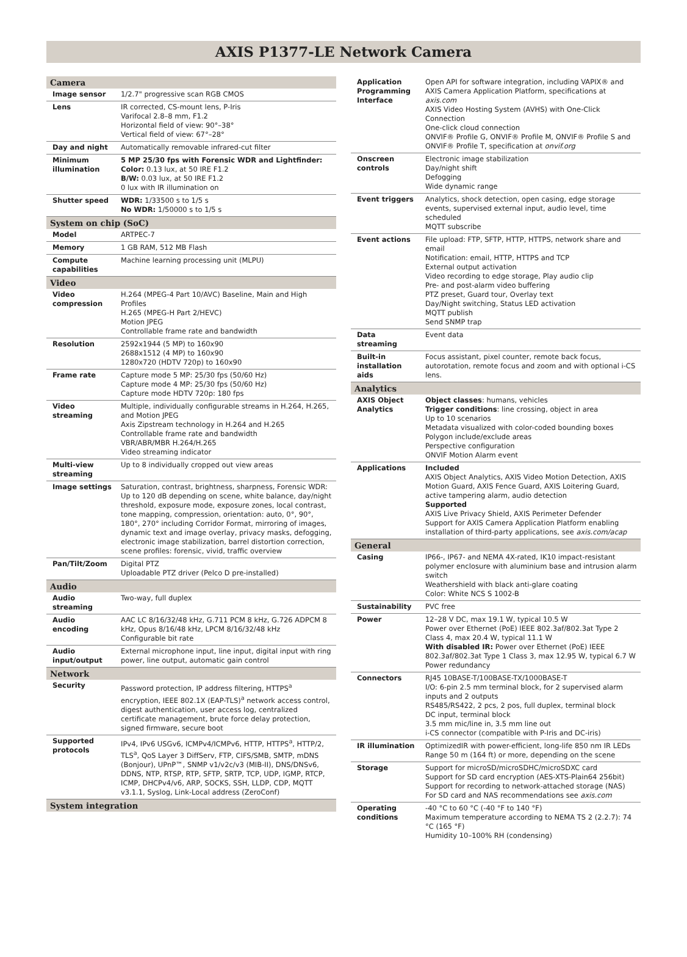AXIS P1377-LE Network Camera
| Camera | |
| --- | --- |
| Image sensor | 1/2.7" progressive scan RGB CMOS |
| Lens | IR corrected, CS-mount lens, P-Iris Varifocal 2.8–8 mm, F1.2 Horizontal field of view: 90°–38° Vertical field of view: 67°–28° |
| Day and night | Automatically removable infrared-cut filter |
| Minimum illumination | 5 MP 25/30 fps with Forensic WDR and Lightfinder: Color: 0.13 lux, at 50 IRE F1.2 B/W: 0.03 lux, at 50 IRE F1.2 0 lux with IR illumination on |
| Shutter speed | WDR: 1/33500 s to 1/5 s No WDR: 1/50000 s to 1/5 s |
| System on chip (SoC) | |
| Model | ARTPEC-7 |
| Memory | 1 GB RAM, 512 MB Flash |
| Compute capabilities | Machine learning processing unit (MLPU) |
| Video | |
| Video compression | H.264 (MPEG-4 Part 10/AVC) Baseline, Main and High Profiles H.265 (MPEG-H Part 2/HEVC) Motion JPEG Controllable frame rate and bandwidth |
| Resolution | 2592x1944 (5 MP) to 160x90 2688x1512 (4 MP) to 160x90 1280x720 (HDTV 720p) to 160x90 |
| Frame rate | Capture mode 5 MP: 25/30 fps (50/60 Hz) Capture mode 4 MP: 25/30 fps (50/60 Hz) Capture mode HDTV 720p: 180 fps |
| Video streaming | Multiple, individually configurable streams in H.264, H.265, and Motion JPEG Axis Zipstream technology in H.264 and H.265 Controllable frame rate and bandwidth VBR/ABR/MBR H.264/H.265 Video streaming indicator |
| Multi-view streaming | Up to 8 individually cropped out view areas |
| Image settings | Saturation, contrast, brightness, sharpness, Forensic WDR: Up to 120 dB depending on scene, white balance, day/night threshold, exposure mode, exposure zones, local contrast, tone mapping, compression, orientation: auto, 0°, 90°, 180°, 270° including Corridor Format, mirroring of images, dynamic text and image overlay, privacy masks, defogging, electronic image stabilization, barrel distortion correction, scene profiles: forensic, vivid, traffic overview |
| Pan/Tilt/Zoom | Digital PTZ Uploadable PTZ driver (Pelco D pre-installed) |
| Audio | |
| Audio streaming | Two-way, full duplex |
| Audio encoding | AAC LC 8/16/32/48 kHz, G.711 PCM 8 kHz, G.726 ADPCM 8 kHz, Opus 8/16/48 kHz, LPCM 8/16/32/48 kHz Configurable bit rate |
| Audio input/output | External microphone input, line input, digital input with ring power, line output, automatic gain control |
| Network | |
| Security | Password protection, IP address filtering, HTTPS<sup>a</sup> encryption, IEEE 802.1X (EAP-TLS)<sup>a</sup> network access control, digest authentication, user access log, centralized certificate management, brute force delay protection, signed firmware, secure boot |
| Supported protocols | IPv4, IPv6 USGv6, ICMPv4/ICMPv6, HTTP, HTTPS<sup>a</sup>, HTTP/2, TLS<sup>a</sup>, QoS Layer 3 DiffServ, FTP, CIFS/SMB, SMTP, mDNS (Bonjour), UPnP™, SNMP v1/v2c/v3 (MIB-II), DNS/DNSv6, DDNS, NTP, RTSP, RTP, SFTP, SRTP, TCP, UDP, IGMP, RTCP, ICMP, DHCPv4/v6, ARP, SOCKS, SSH, LLDP, CDP, MQTT v3.1.1, Syslog, Link-Local address (ZeroConf) |
| System integration | |
| Application Programming Interface | Open API for software integration, including VAPIX® and AXIS Camera Application Platform, specifications at axis.com AXIS Video Hosting System (AVHS) with One-Click Connection One-click cloud connection ONVIF® Profile G, ONVIF® Profile M, ONVIF® Profile S and ONVIF® Profile T, specification at onvif.org |
| Onscreen controls | Electronic image stabilization Day/night shift Defogging Wide dynamic range |
| Event triggers | Analytics, shock detection, open casing, edge storage events, supervised external input, audio level, time scheduled MQTT subscribe |
| Event actions | File upload: FTP, SFTP, HTTP, HTTPS, network share and email Notification: email, HTTP, HTTPS and TCP External output activation Video recording to edge storage, Play audio clip Pre- and post-alarm video buffering PTZ preset, Guard tour, Overlay text Day/Night switching, Status LED activation MQTT publish Send SNMP trap |
| Data streaming | Event data |
| Built-in installation aids | Focus assistant, pixel counter, remote back focus, autorotation, remote focus and zoom and with optional i-CS lens. |
| Analytics | |
| AXIS Object Analytics | Object classes : humans, vehicles Trigger conditions : line crossing, object in area Up to 10 scenarios Metadata visualized with color-coded bounding boxes Polygon include/exclude areas Perspective configuration ONVIF Motion Alarm event |
| Applications | Included AXIS Object Analytics, AXIS Video Motion Detection, AXIS Motion Guard, AXIS Fence Guard, AXIS Loitering Guard, active tampering alarm, audio detection Supported AXIS Live Privacy Shield, AXIS Perimeter Defender Support for AXIS Camera Application Platform enabling installation of third-party applications, see axis.com/acap |
| General | |
| Casing | IP66-, IP67- and NEMA 4X-rated, IK10 impact-resistant polymer enclosure with aluminium base and intrusion alarm switch Weathershield with black anti-glare coating Color: White NCS S 1002-B |
| Sustainability | PVC free |
| Power | 12–28 V DC, max 19.1 W, typical 10.5 W Power over Ethernet (PoE) IEEE 802.3af/802.3at Type 2 Class 4, max 20.4 W, typical 11.1 W With disabled IR: Power over Ethernet (PoE) IEEE 802.3af/802.3at Type 1 Class 3, max 12.95 W, typical 6.7 W Power redundancy |
| Connectors | RJ45 10BASE-T/100BASE-TX/1000BASE-T I/O: 6-pin 2.5 mm terminal block, for 2 supervised alarm inputs and 2 outputs RS485/RS422, 2 pcs, 2 pos, full duplex, terminal block DC input, terminal block 3.5 mm mic/line in, 3.5 mm line out i-CS connector (compatible with P-Iris and DC-iris) |
| IR illumination | OptimizedIR with power-efficient, long-life 850 nm IR LEDs Range 50 m (164 ft) or more, depending on the scene |
| Storage | Support for microSD/microSDHC/microSDXC card Support for SD card encryption (AES-XTS-Plain64 256bit) Support for recording to network-attached storage (NAS) For SD card and NAS recommendations see axis.com |
| Operating conditions | -40 °C to 60 °C (-40 °F to 140 °F) Maximum temperature according to NEMA TS 2 (2.2.7): 74 °C (165 °F) Humidity 10–100% RH (condensing) |